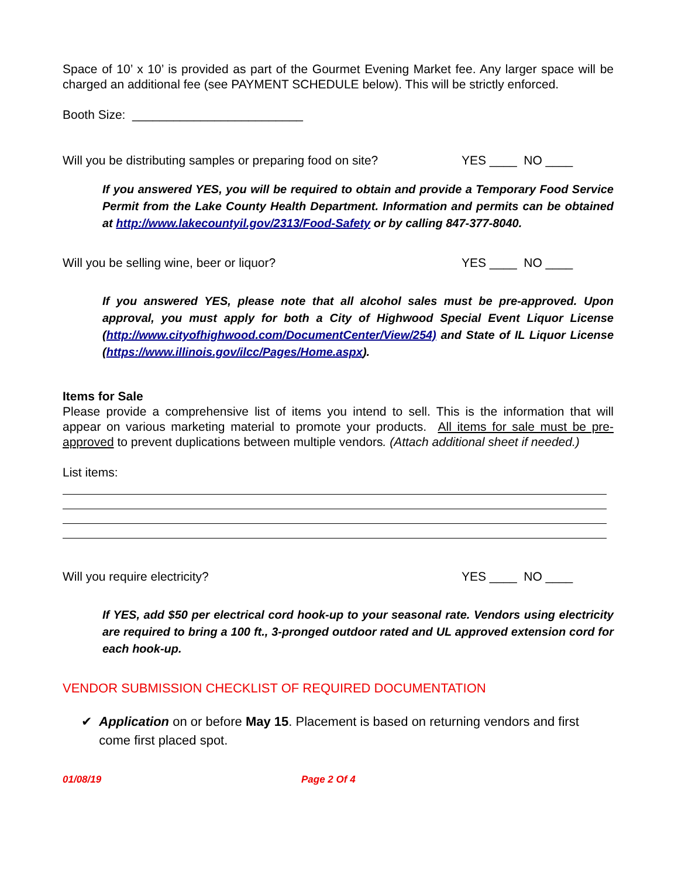Space of 10’ x 10’ is provided as part of the Gourmet Evening Market fee. Any larger space will be charged an additional fee (see PAYMENT SCHEDULE below). This will be strictly enforced.
Booth Size: _________________________
Will you be distributing samples or preparing food on site? YES ____ NO ____
If you answered YES, you will be required to obtain and provide a Temporary Food Service Permit from the Lake County Health Department. Information and permits can be obtained at http://www.lakecountyil.gov/2313/Food-Safety or by calling 847-377-8040.
Will you be selling wine, beer or liquor? YES ____ NO ____
If you answered YES, please note that all alcohol sales must be pre-approved. Upon approval, you must apply for both a City of Highwood Special Event Liquor License (http://www.cityofhighwood.com/DocumentCenter/View/254) and State of IL Liquor License (https://www.illinois.gov/ilcc/Pages/Home.aspx).
Items for Sale
Please provide a comprehensive list of items you intend to sell. This is the information that will appear on various marketing material to promote your products. All items for sale must be pre-approved to prevent duplications between multiple vendors. (Attach additional sheet if needed.)
List items:
Will you require electricity? YES ____ NO ____
If YES, add $50 per electrical cord hook-up to your seasonal rate. Vendors using electricity are required to bring a 100 ft., 3-pronged outdoor rated and UL approved extension cord for each hook-up.
VENDOR SUBMISSION CHECKLIST OF REQUIRED DOCUMENTATION
✔ Application on or before May 15. Placement is based on returning vendors and first come first placed spot.
01/08/19 Page 2 Of 4